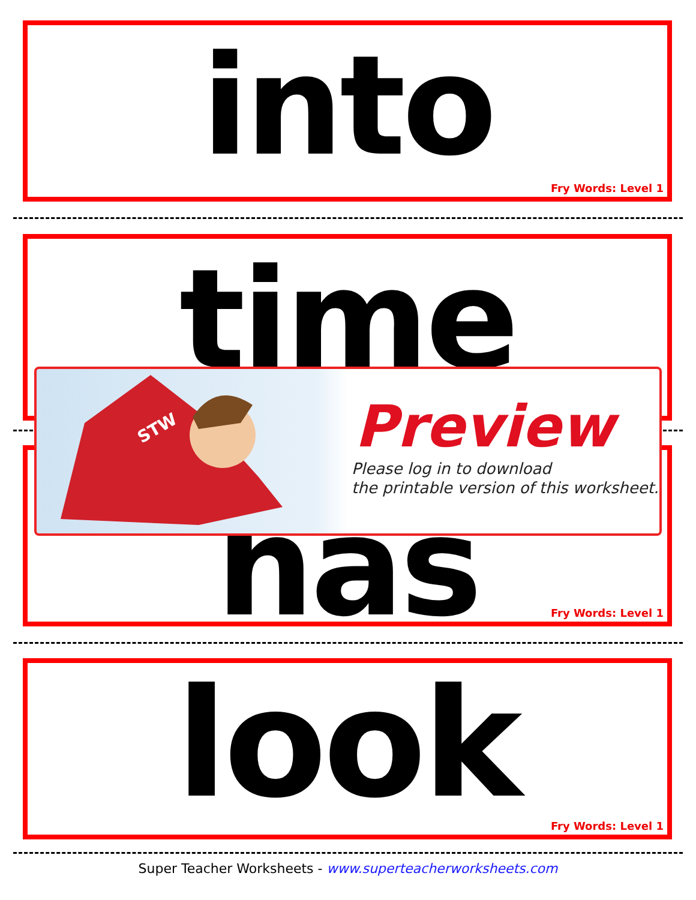into
Fry Words: Level 1
time
has
Fry Words: Level 1
look
Fry Words: Level 1
STW
Preview
Please log in to download
the printable version of this worksheet.
Super Teacher Worksheets - www.superteacherworksheets.com